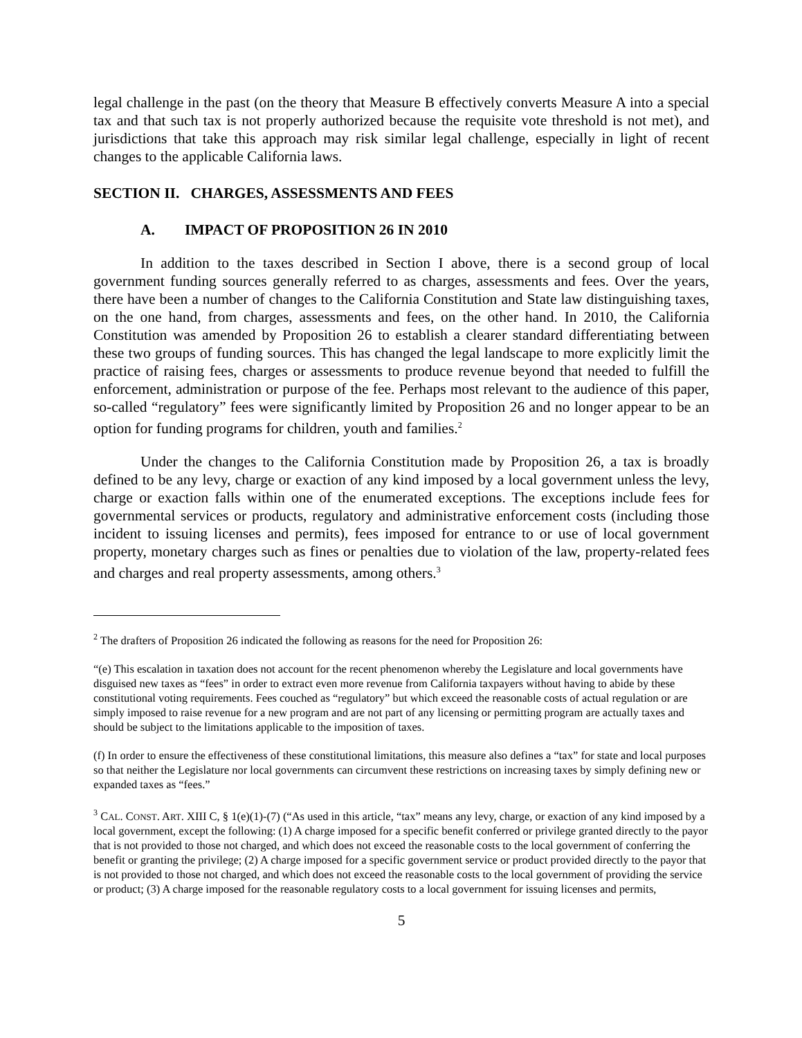legal challenge in the past (on the theory that Measure B effectively converts Measure A into a special tax and that such tax is not properly authorized because the requisite vote threshold is not met), and jurisdictions that take this approach may risk similar legal challenge, especially in light of recent changes to the applicable California laws.
SECTION II. CHARGES, ASSESSMENTS AND FEES
A. IMPACT OF PROPOSITION 26 IN 2010
In addition to the taxes described in Section I above, there is a second group of local government funding sources generally referred to as charges, assessments and fees. Over the years, there have been a number of changes to the California Constitution and State law distinguishing taxes, on the one hand, from charges, assessments and fees, on the other hand. In 2010, the California Constitution was amended by Proposition 26 to establish a clearer standard differentiating between these two groups of funding sources. This has changed the legal landscape to more explicitly limit the practice of raising fees, charges or assessments to produce revenue beyond that needed to fulfill the enforcement, administration or purpose of the fee. Perhaps most relevant to the audience of this paper, so-called “regulatory” fees were significantly limited by Proposition 26 and no longer appear to be an option for funding programs for children, youth and families.<sup>2</sup>
Under the changes to the California Constitution made by Proposition 26, a tax is broadly defined to be any levy, charge or exaction of any kind imposed by a local government unless the levy, charge or exaction falls within one of the enumerated exceptions. The exceptions include fees for governmental services or products, regulatory and administrative enforcement costs (including those incident to issuing licenses and permits), fees imposed for entrance to or use of local government property, monetary charges such as fines or penalties due to violation of the law, property-related fees and charges and real property assessments, among others.<sup>3</sup>
<sup>2</sup> The drafters of Proposition 26 indicated the following as reasons for the need for Proposition 26:
“(e) This escalation in taxation does not account for the recent phenomenon whereby the Legislature and local governments have disguised new taxes as “fees” in order to extract even more revenue from California taxpayers without having to abide by these constitutional voting requirements. Fees couched as “regulatory” but which exceed the reasonable costs of actual regulation or are simply imposed to raise revenue for a new program and are not part of any licensing or permitting program are actually taxes and should be subject to the limitations applicable to the imposition of taxes.
(f) In order to ensure the effectiveness of these constitutional limitations, this measure also defines a “tax” for state and local purposes so that neither the Legislature nor local governments can circumvent these restrictions on increasing taxes by simply defining new or expanded taxes as “fees.”
<sup>3</sup> CAL. CONST. ART. XIII C, § 1(e)(1)-(7) (“As used in this article, “tax” means any levy, charge, or exaction of any kind imposed by a local government, except the following: (1) A charge imposed for a specific benefit conferred or privilege granted directly to the payor that is not provided to those not charged, and which does not exceed the reasonable costs to the local government of conferring the benefit or granting the privilege; (2) A charge imposed for a specific government service or product provided directly to the payor that is not provided to those not charged, and which does not exceed the reasonable costs to the local government of providing the service or product; (3) A charge imposed for the reasonable regulatory costs to a local government for issuing licenses and permits,
5